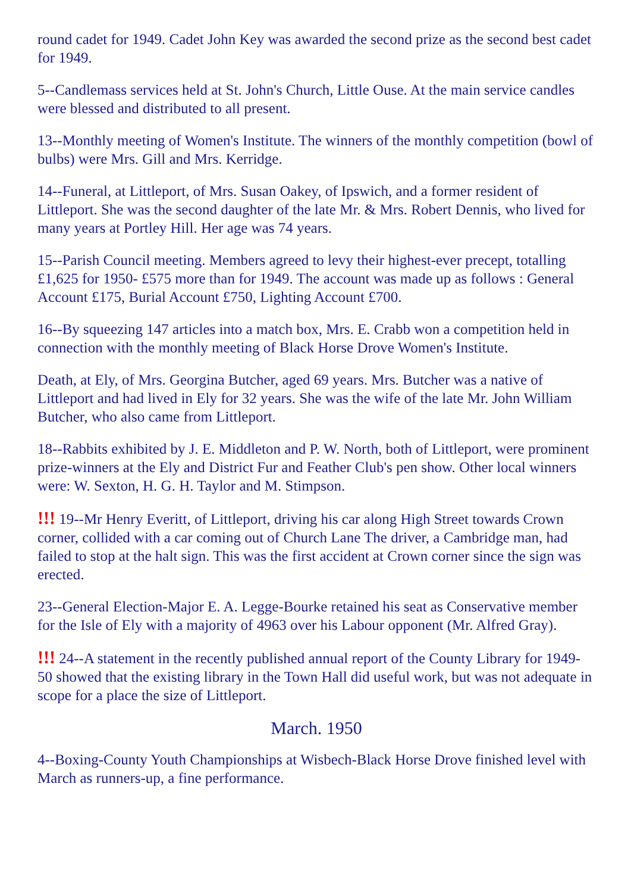round cadet for 1949. Cadet John Key was awarded the second prize as the second best cadet for 1949.
5--Candlemass services held at St. John's Church, Little Ouse. At the main service candles were blessed and distributed to all present.
13--Monthly meeting of Women's Institute. The winners of the monthly competition (bowl of bulbs) were Mrs. Gill and Mrs. Kerridge.
14--Funeral, at Littleport, of Mrs. Susan Oakey, of Ipswich, and a former resident of Littleport. She was the second daughter of the late Mr. & Mrs. Robert Dennis, who lived for many years at Portley Hill. Her age was 74 years.
15--Parish Council meeting. Members agreed to levy their highest-ever precept, totalling £1,625 for 1950- £575 more than for 1949. The account was made up as follows : General Account £175, Burial Account £750, Lighting Account £700.
16--By squeezing 147 articles into a match box, Mrs. E. Crabb won a competition held in connection with the monthly meeting of Black Horse Drove Women's Institute.
Death, at Ely, of Mrs. Georgina Butcher, aged 69 years. Mrs. Butcher was a native of Littleport and had lived in Ely for 32 years. She was the wife of the late Mr. John William Butcher, who also came from Littleport.
18--Rabbits exhibited by J. E. Middleton and P. W. North, both of Littleport, were prominent prize-winners at the Ely and District Fur and Feather Club's pen show. Other local winners were: W. Sexton, H. G. H. Taylor and M. Stimpson.
!!! 19--Mr Henry Everitt, of Littleport, driving his car along High Street towards Crown corner, collided with a car coming out of Church Lane The driver, a Cambridge man, had failed to stop at the halt sign. This was the first accident at Crown corner since the sign was erected.
23--General Election-Major E. A. Legge-Bourke retained his seat as Conservative member for the Isle of Ely with a majority of 4963 over his Labour opponent (Mr. Alfred Gray).
!!! 24--A statement in the recently published annual report of the County Library for 1949-50 showed that the existing library in the Town Hall did useful work, but was not adequate in scope for a place the size of Littleport.
March. 1950
4--Boxing-County Youth Championships at Wisbech-Black Horse Drove finished level with March as runners-up, a fine performance.